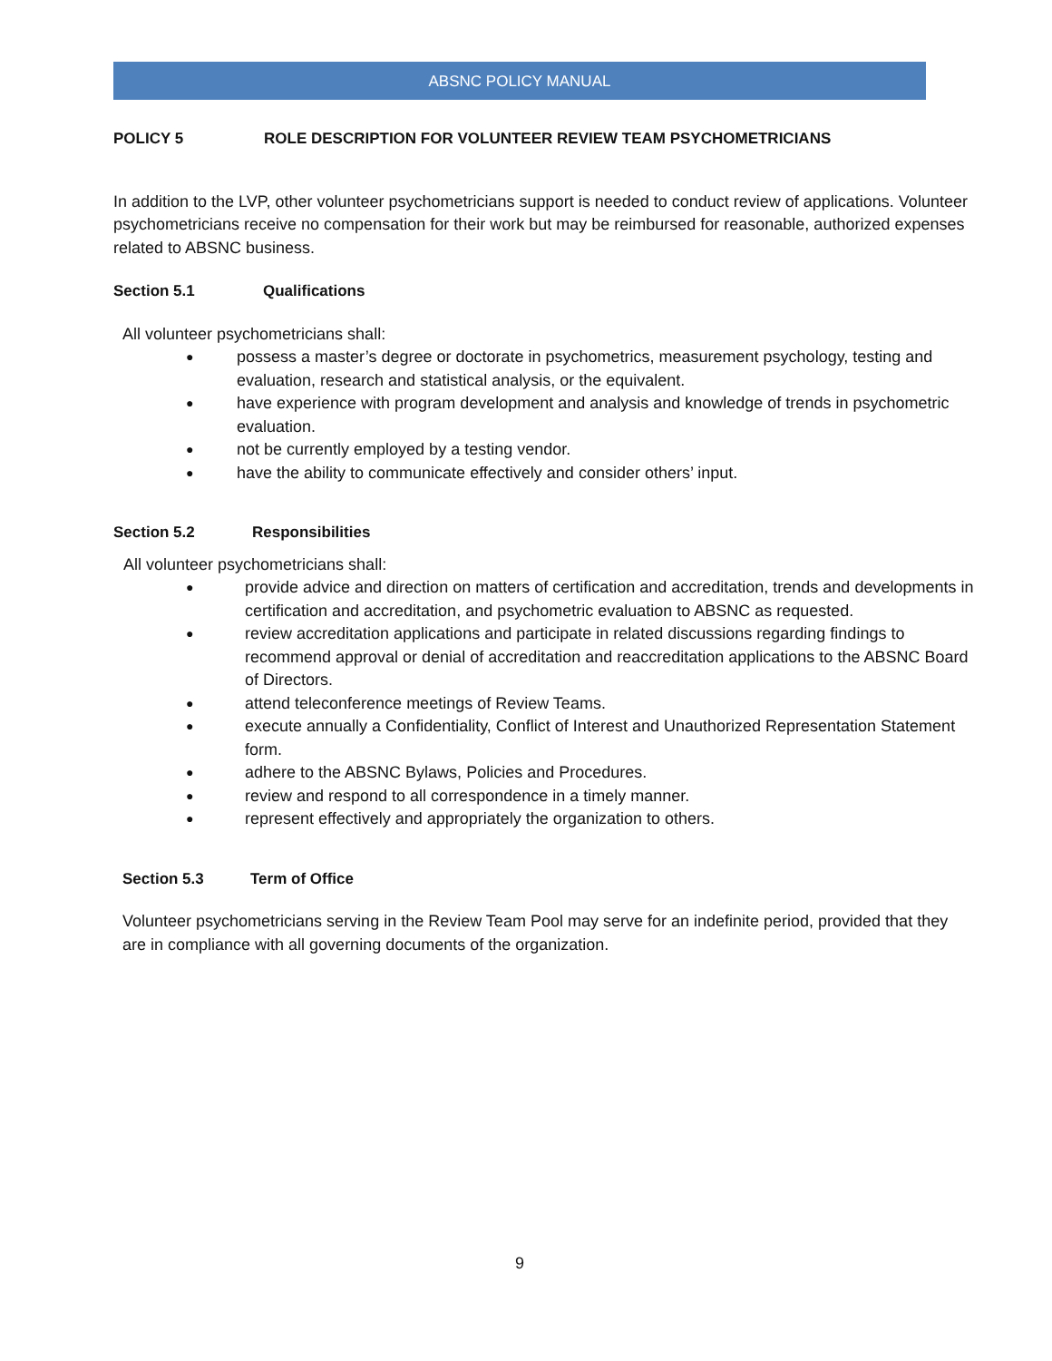ABSNC POLICY MANUAL
POLICY 5 ROLE DESCRIPTION FOR VOLUNTEER REVIEW TEAM PSYCHOMETRICIANS
In addition to the LVP, other volunteer psychometricians support is needed to conduct review of applications. Volunteer psychometricians receive no compensation for their work but may be reimbursed for reasonable, authorized expenses related to ABSNC business.
Section 5.1 Qualifications
All volunteer psychometricians shall:
● possess a master’s degree or doctorate in psychometrics, measurement psychology, testing and evaluation, research and statistical analysis, or the equivalent.
● have experience with program development and analysis and knowledge of trends in psychometric evaluation.
● not be currently employed by a testing vendor.
● have the ability to communicate effectively and consider others’ input.
Section 5.2 Responsibilities
All volunteer psychometricians shall:
● provide advice and direction on matters of certification and accreditation, trends and developments in certification and accreditation, and psychometric evaluation to ABSNC as requested.
● review accreditation applications and participate in related discussions regarding findings to recommend approval or denial of accreditation and reaccreditation applications to the ABSNC Board of Directors.
● attend teleconference meetings of Review Teams.
● execute annually a Confidentiality, Conflict of Interest and Unauthorized Representation Statement form.
● adhere to the ABSNC Bylaws, Policies and Procedures.
● review and respond to all correspondence in a timely manner.
● represent effectively and appropriately the organization to others.
Section 5.3 Term of Office
Volunteer psychometricians serving in the Review Team Pool may serve for an indefinite period, provided that they are in compliance with all governing documents of the organization.
9